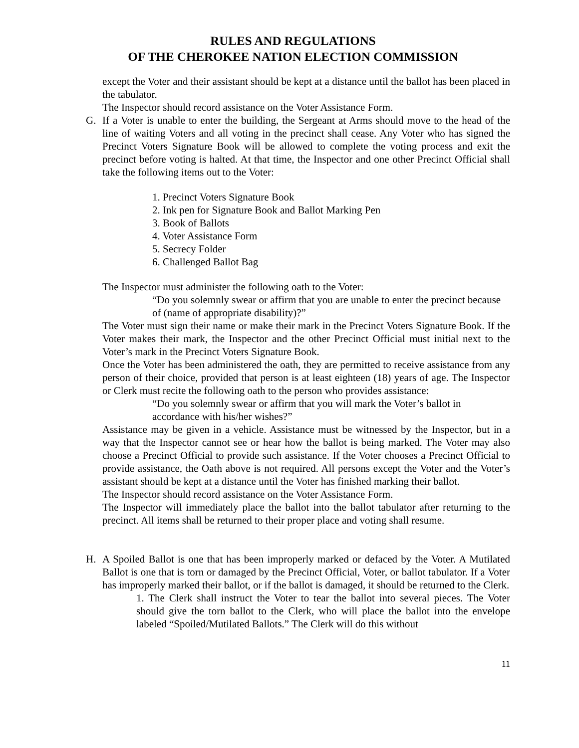RULES AND REGULATIONS
OF THE CHEROKEE NATION ELECTION COMMISSION
except the Voter and their assistant should be kept at a distance until the ballot has been placed in the tabulator.
The Inspector should record assistance on the Voter Assistance Form.
G. If a Voter is unable to enter the building, the Sergeant at Arms should move to the head of the line of waiting Voters and all voting in the precinct shall cease. Any Voter who has signed the Precinct Voters Signature Book will be allowed to complete the voting process and exit the precinct before voting is halted. At that time, the Inspector and one other Precinct Official shall take the following items out to the Voter:
1. Precinct Voters Signature Book
2. Ink pen for Signature Book and Ballot Marking Pen
3. Book of Ballots
4. Voter Assistance Form
5. Secrecy Folder
6. Challenged Ballot Bag
The Inspector must administer the following oath to the Voter:
“Do you solemnly swear or affirm that you are unable to enter the precinct because of (name of appropriate disability)?”
The Voter must sign their name or make their mark in the Precinct Voters Signature Book. If the Voter makes their mark, the Inspector and the other Precinct Official must initial next to the Voter’s mark in the Precinct Voters Signature Book.
Once the Voter has been administered the oath, they are permitted to receive assistance from any person of their choice, provided that person is at least eighteen (18) years of age. The Inspector or Clerk must recite the following oath to the person who provides assistance:
“Do you solemnly swear or affirm that you will mark the Voter’s ballot in accordance with his/her wishes?”
Assistance may be given in a vehicle. Assistance must be witnessed by the Inspector, but in a way that the Inspector cannot see or hear how the ballot is being marked. The Voter may also choose a Precinct Official to provide such assistance. If the Voter chooses a Precinct Official to provide assistance, the Oath above is not required. All persons except the Voter and the Voter’s assistant should be kept at a distance until the Voter has finished marking their ballot.
The Inspector should record assistance on the Voter Assistance Form.
The Inspector will immediately place the ballot into the ballot tabulator after returning to the precinct. All items shall be returned to their proper place and voting shall resume.
H. A Spoiled Ballot is one that has been improperly marked or defaced by the Voter. A Mutilated Ballot is one that is torn or damaged by the Precinct Official, Voter, or ballot tabulator. If a Voter has improperly marked their ballot, or if the ballot is damaged, it should be returned to the Clerk.
1. The Clerk shall instruct the Voter to tear the ballot into several pieces. The Voter should give the torn ballot to the Clerk, who will place the ballot into the envelope labeled “Spoiled/Mutilated Ballots.” The Clerk will do this without
11